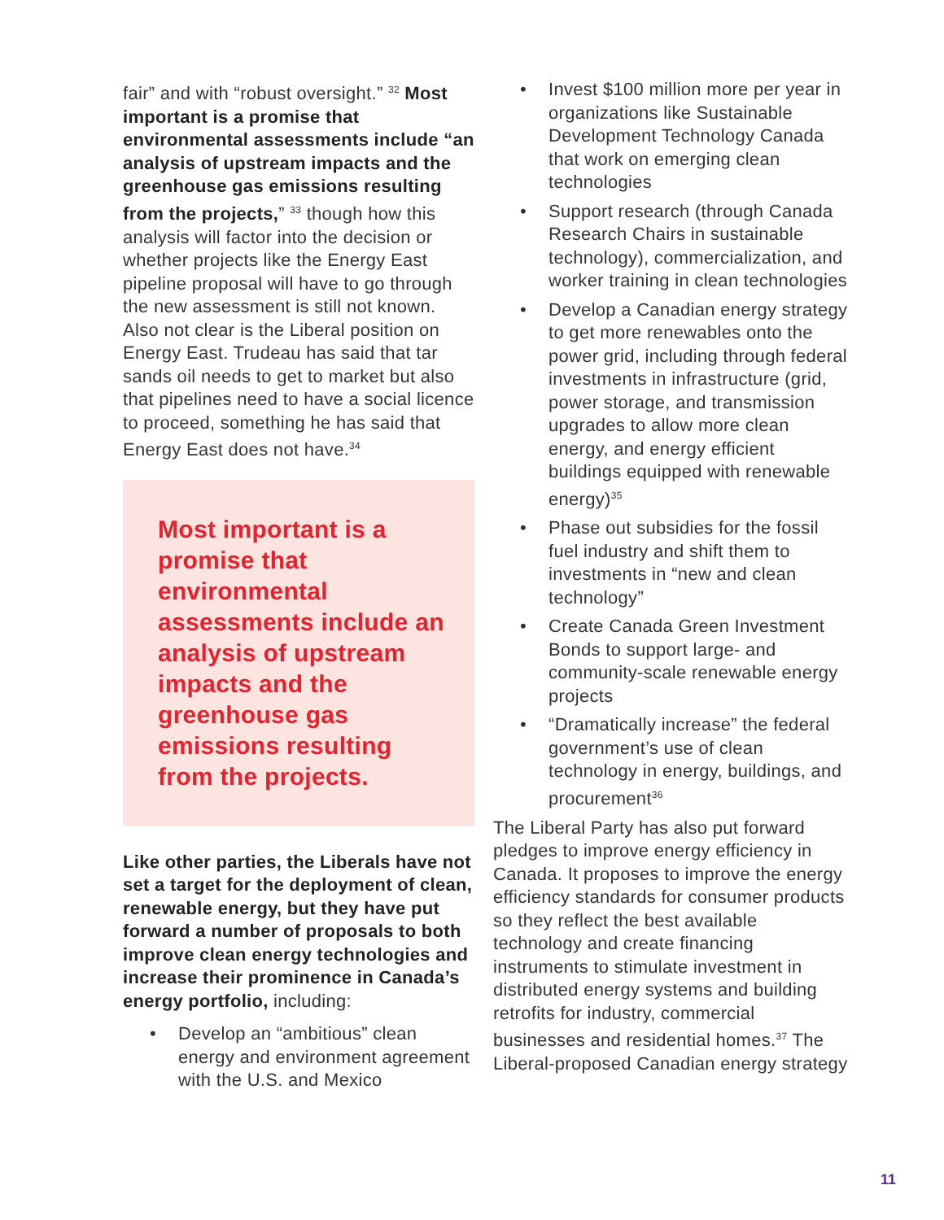fair” and with “robust oversight.” <sup>32</sup> Most important is a promise that environmental assessments include “an analysis of upstream impacts and the greenhouse gas emissions resulting from the projects,” <sup>33</sup> though how this analysis will factor into the decision or whether projects like the Energy East pipeline proposal will have to go through the new assessment is still not known. Also not clear is the Liberal position on Energy East. Trudeau has said that tar sands oil needs to get to market but also that pipelines need to have a social licence to proceed, something he has said that Energy East does not have.<sup>34</sup>
Most important is a promise that environmental assessments include an analysis of upstream impacts and the greenhouse gas emissions resulting from the projects.
Like other parties, the Liberals have not set a target for the deployment of clean, renewable energy, but they have put forward a number of proposals to both improve clean energy technologies and increase their prominence in Canada’s energy portfolio, including:
• Develop an “ambitious” clean energy and environment agreement with the U.S. and Mexico
• Invest $100 million more per year in organizations like Sustainable Development Technology Canada that work on emerging clean technologies
• Support research (through Canada Research Chairs in sustainable technology), commercialization, and worker training in clean technologies
• Develop a Canadian energy strategy to get more renewables onto the power grid, including through federal investments in infrastructure (grid, power storage, and transmission upgrades to allow more clean energy, and energy efficient buildings equipped with renewable energy)<sup>35</sup>
• Phase out subsidies for the fossil fuel industry and shift them to investments in “new and clean technology”
• Create Canada Green Investment Bonds to support large- and community-scale renewable energy projects
• “Dramatically increase” the federal government’s use of clean technology in energy, buildings, and procurement<sup>36</sup>
The Liberal Party has also put forward pledges to improve energy efficiency in Canada. It proposes to improve the energy efficiency standards for consumer products so they reflect the best available technology and create financing instruments to stimulate investment in distributed energy systems and building retrofits for industry, commercial businesses and residential homes.<sup>37</sup> The Liberal-proposed Canadian energy strategy
11